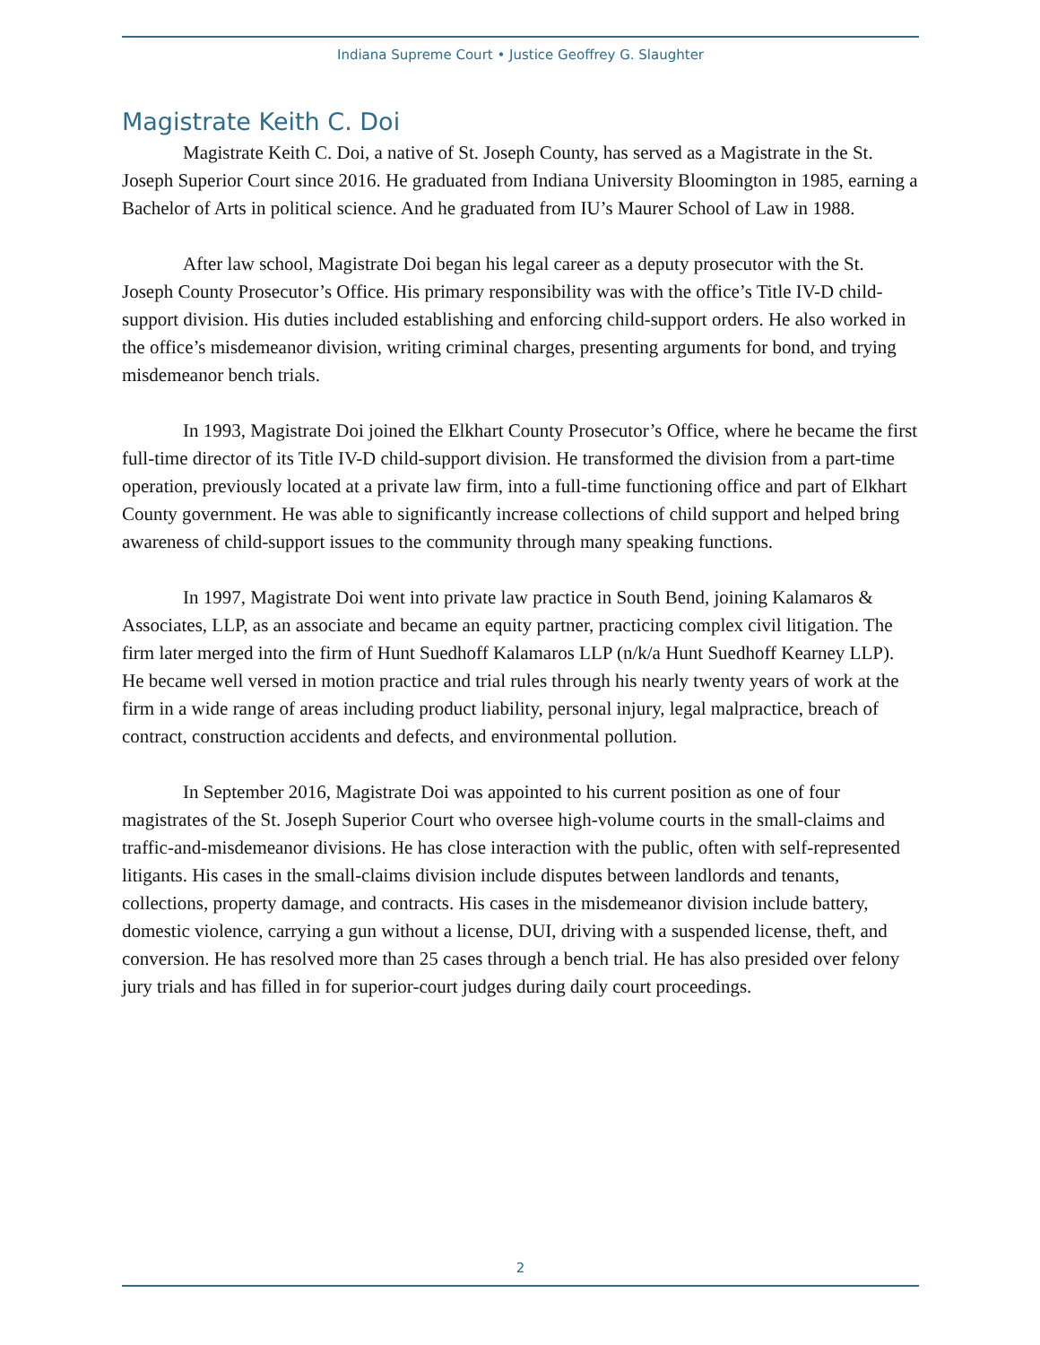Indiana Supreme Court • Justice Geoffrey G. Slaughter
Magistrate Keith C. Doi
Magistrate Keith C. Doi, a native of St. Joseph County, has served as a Magistrate in the St. Joseph Superior Court since 2016. He graduated from Indiana University Bloomington in 1985, earning a Bachelor of Arts in political science. And he graduated from IU’s Maurer School of Law in 1988.
After law school, Magistrate Doi began his legal career as a deputy prosecutor with the St. Joseph County Prosecutor’s Office. His primary responsibility was with the office’s Title IV-D child-support division. His duties included establishing and enforcing child-support orders. He also worked in the office’s misdemeanor division, writing criminal charges, presenting arguments for bond, and trying misdemeanor bench trials.
In 1993, Magistrate Doi joined the Elkhart County Prosecutor’s Office, where he became the first full-time director of its Title IV-D child-support division. He transformed the division from a part-time operation, previously located at a private law firm, into a full-time functioning office and part of Elkhart County government. He was able to significantly increase collections of child support and helped bring awareness of child-support issues to the community through many speaking functions.
In 1997, Magistrate Doi went into private law practice in South Bend, joining Kalamaros & Associates, LLP, as an associate and became an equity partner, practicing complex civil litigation. The firm later merged into the firm of Hunt Suedhoff Kalamaros LLP (n/k/a Hunt Suedhoff Kearney LLP). He became well versed in motion practice and trial rules through his nearly twenty years of work at the firm in a wide range of areas including product liability, personal injury, legal malpractice, breach of contract, construction accidents and defects, and environmental pollution.
In September 2016, Magistrate Doi was appointed to his current position as one of four magistrates of the St. Joseph Superior Court who oversee high-volume courts in the small-claims and traffic-and-misdemeanor divisions. He has close interaction with the public, often with self-represented litigants. His cases in the small-claims division include disputes between landlords and tenants, collections, property damage, and contracts. His cases in the misdemeanor division include battery, domestic violence, carrying a gun without a license, DUI, driving with a suspended license, theft, and conversion. He has resolved more than 25 cases through a bench trial. He has also presided over felony jury trials and has filled in for superior-court judges during daily court proceedings.
2